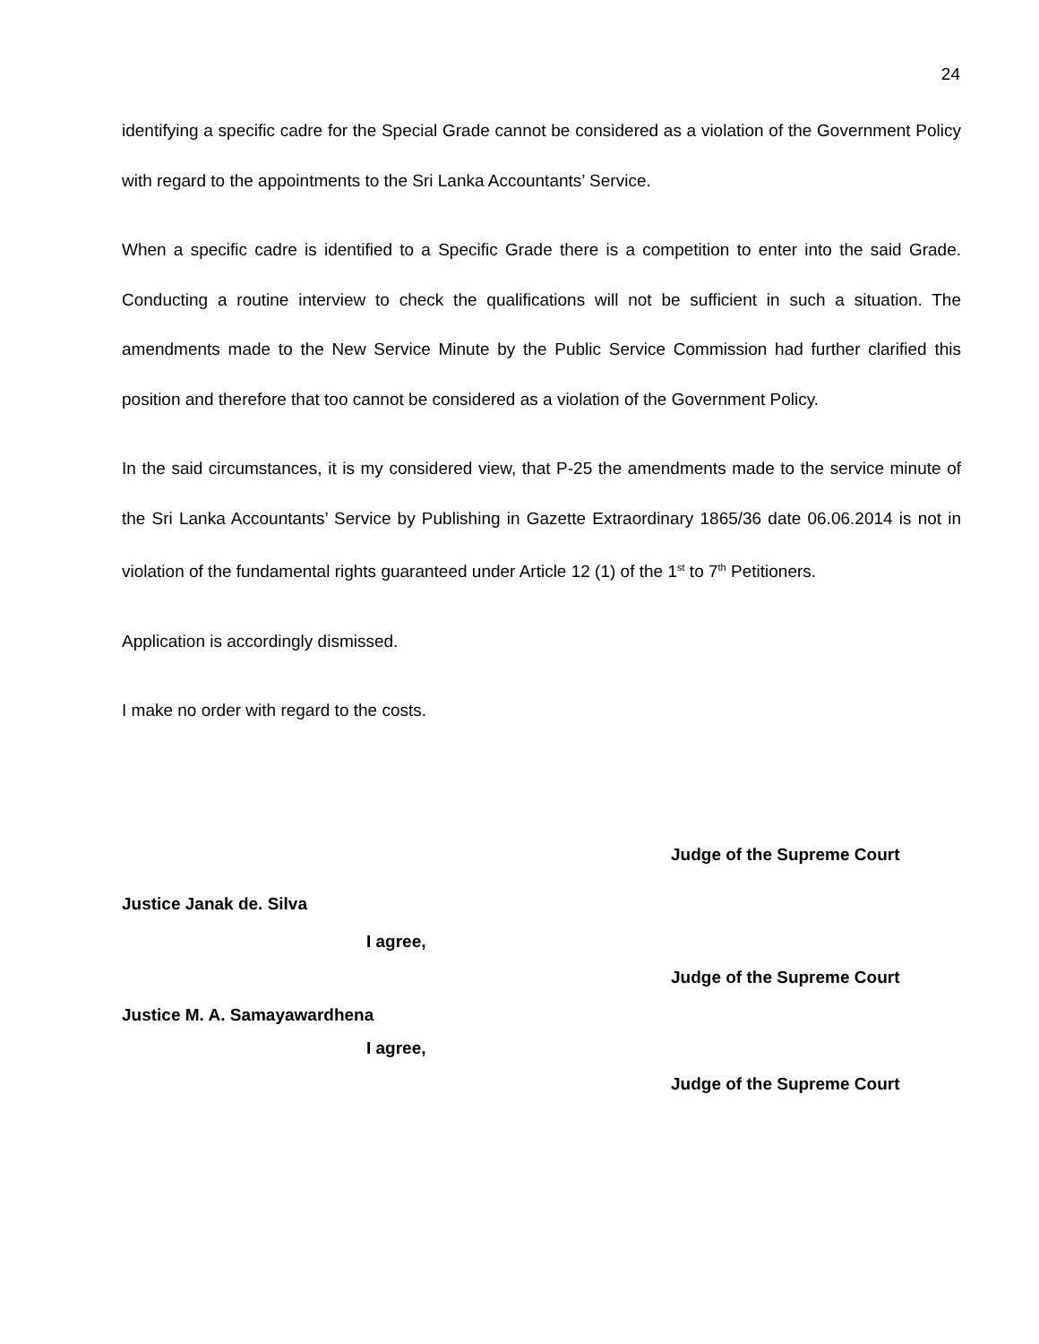24
identifying a specific cadre for the Special Grade cannot be considered as a violation of the Government Policy with regard to the appointments to the Sri Lanka Accountants’ Service.
When a specific cadre is identified to a Specific Grade there is a competition to enter into the said Grade. Conducting a routine interview to check the qualifications will not be sufficient in such a situation. The amendments made to the New Service Minute by the Public Service Commission had further clarified this position and therefore that too cannot be considered as a violation of the Government Policy.
In the said circumstances, it is my considered view, that P-25 the amendments made to the service minute of the Sri Lanka Accountants’ Service by Publishing in Gazette Extraordinary 1865/36 date 06.06.2014 is not in violation of the fundamental rights guaranteed under Article 12 (1) of the 1<sup>st</sup> to 7<sup>th</sup> Petitioners.
Application is accordingly dismissed.
I make no order with regard to the costs.
Judge of the Supreme Court
Justice Janak de. Silva
I agree,
Judge of the Supreme Court
Justice M. A. Samayawardhena
I agree,
Judge of the Supreme Court